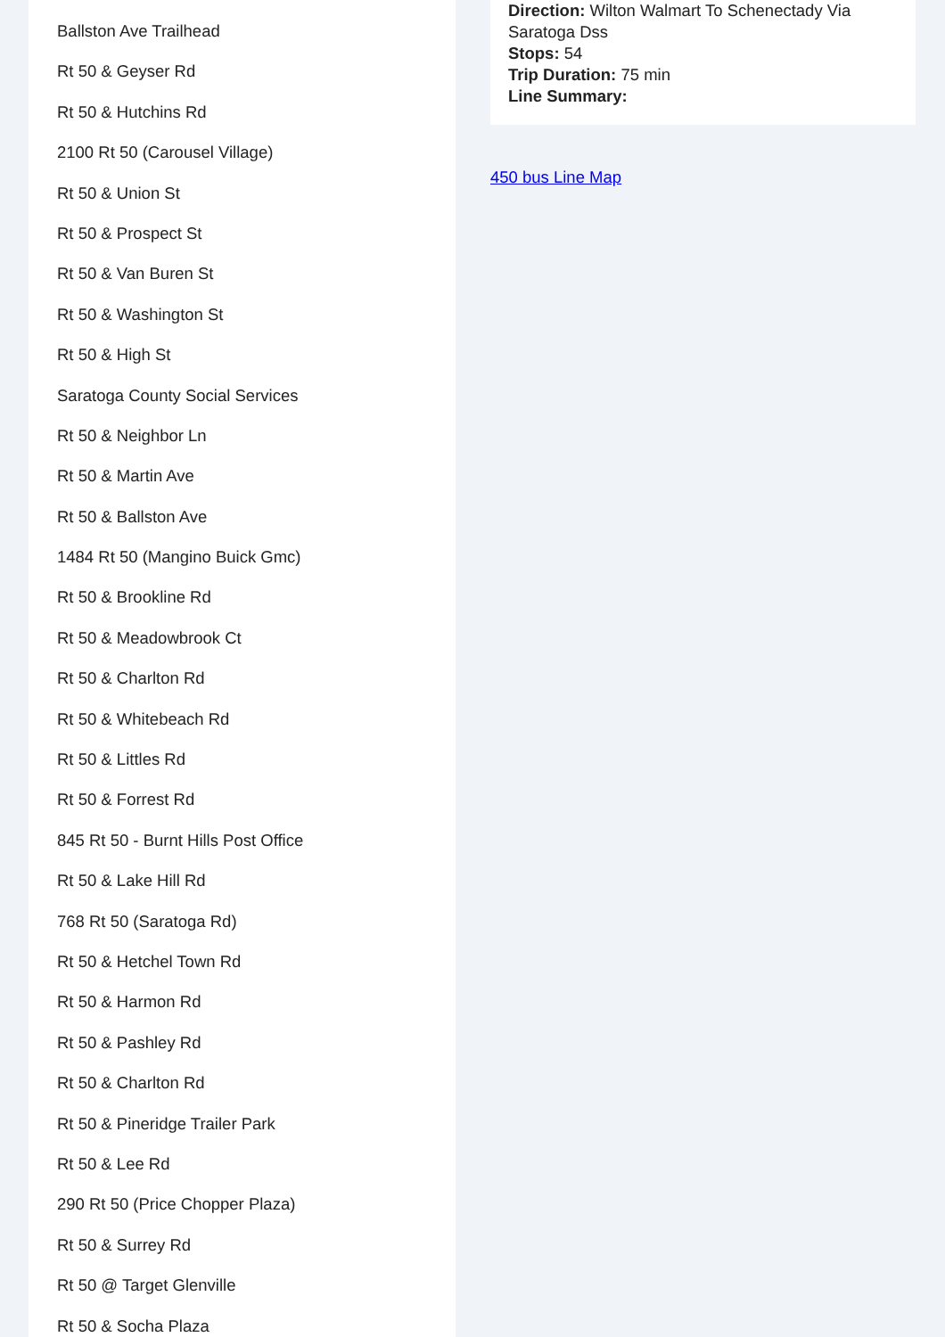Ballston Ave Trailhead
Rt 50 & Geyser Rd
Rt 50 & Hutchins Rd
2100 Rt 50 (Carousel Village)
Rt 50 & Union St
Rt 50 & Prospect St
Rt 50 & Van Buren St
Rt 50 & Washington St
Rt 50 & High St
Saratoga County Social Services
Rt 50 & Neighbor Ln
Rt 50 & Martin Ave
Rt 50 & Ballston Ave
1484 Rt 50 (Mangino Buick Gmc)
Rt 50 & Brookline Rd
Rt 50 & Meadowbrook Ct
Rt 50 & Charlton Rd
Rt 50 & Whitebeach Rd
Rt 50 & Littles Rd
Rt 50 & Forrest Rd
845 Rt 50 - Burnt Hills Post Office
Rt 50 & Lake Hill Rd
768 Rt 50 (Saratoga Rd)
Rt 50 & Hetchel Town Rd
Rt 50 & Harmon Rd
Rt 50 & Pashley Rd
Rt 50 & Charlton Rd
Rt 50 & Pineridge Trailer Park
Rt 50 & Lee Rd
290 Rt 50 (Price Chopper Plaza)
Rt 50 & Surrey Rd
Rt 50 @ Target Glenville
Rt 50 & Socha Plaza
Direction: Wilton Walmart To Schenectady Via Saratoga Dss
Stops: 54
Trip Duration: 75 min
Line Summary:
450 bus Line Map